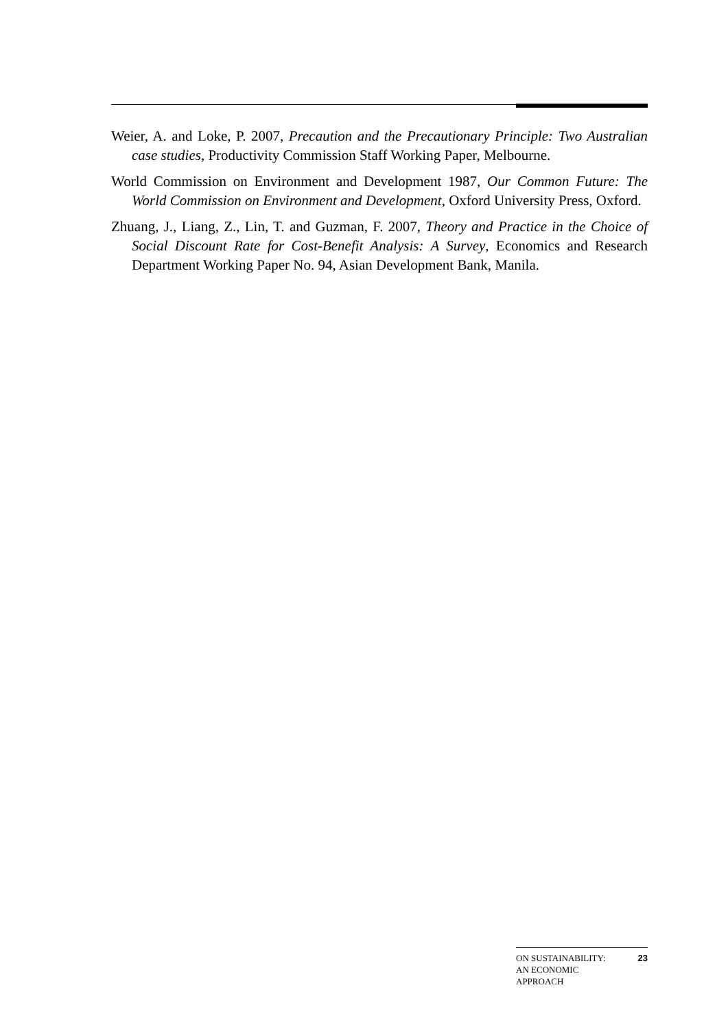Weier, A. and Loke, P. 2007, Precaution and the Precautionary Principle: Two Australian case studies, Productivity Commission Staff Working Paper, Melbourne.
World Commission on Environment and Development 1987, Our Common Future: The World Commission on Environment and Development, Oxford University Press, Oxford.
Zhuang, J., Liang, Z., Lin, T. and Guzman, F. 2007, Theory and Practice in the Choice of Social Discount Rate for Cost-Benefit Analysis: A Survey, Economics and Research Department Working Paper No. 94, Asian Development Bank, Manila.
ON SUSTAINABILITY:
AN ECONOMIC
APPROACH 23